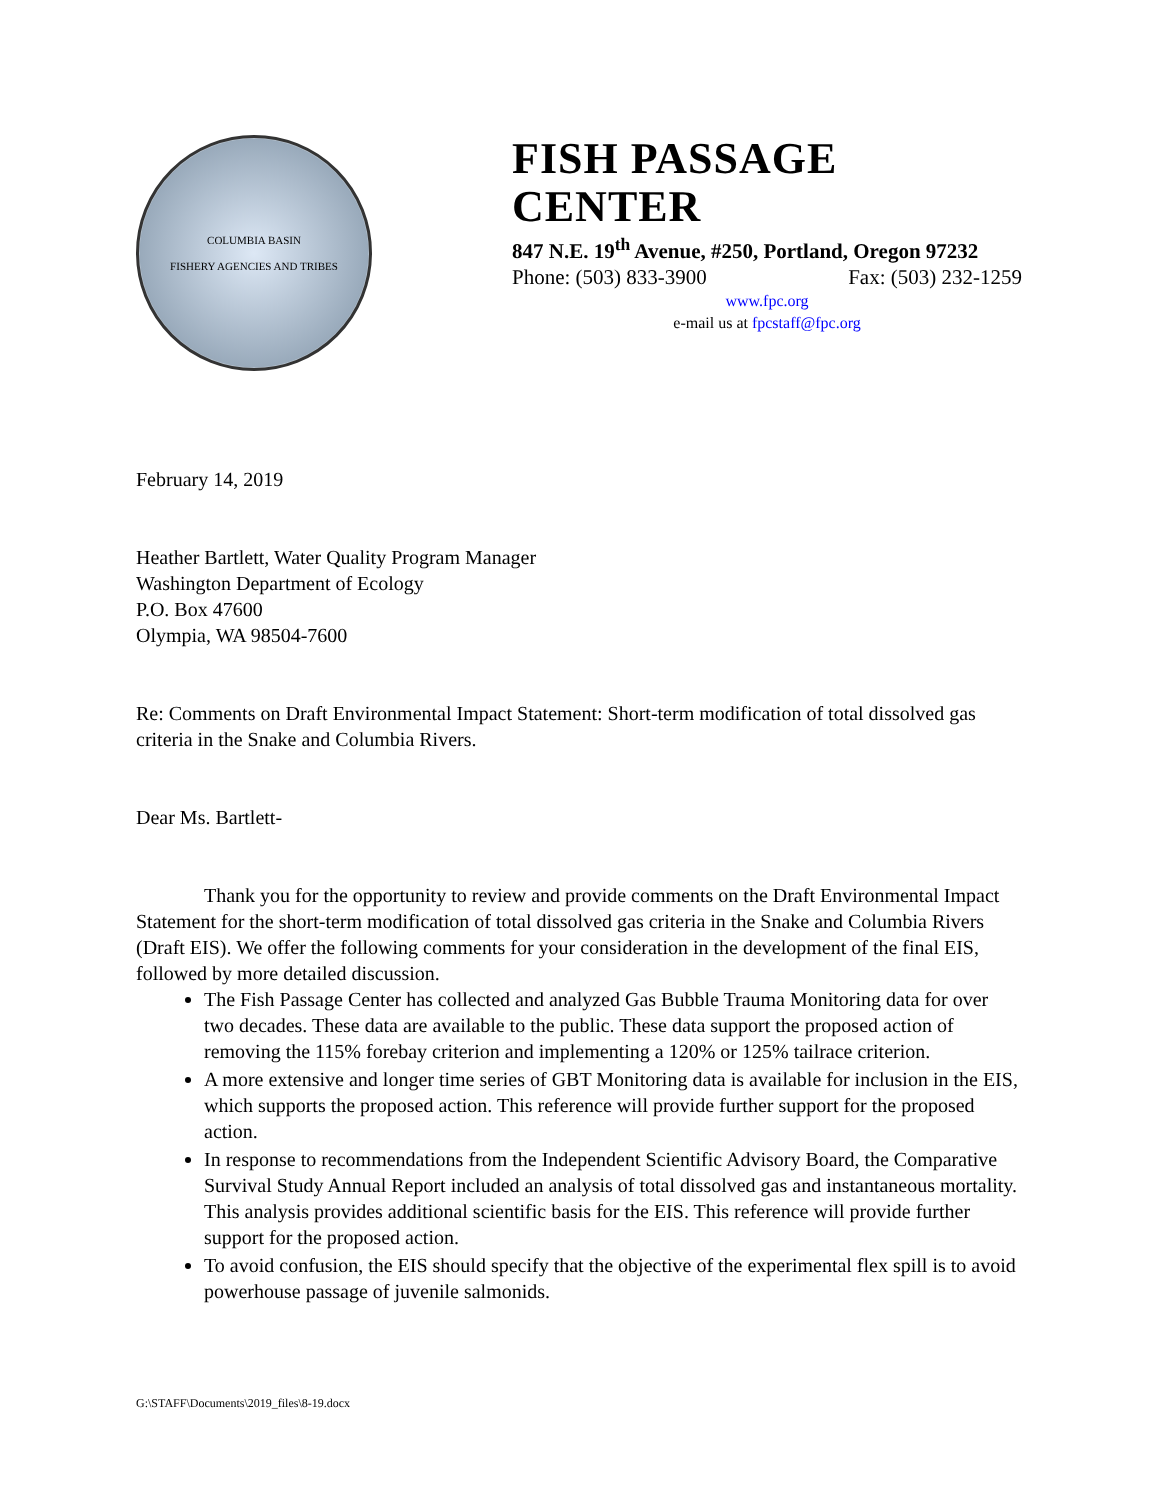COLUMBIA BASIN
FISHERY AGENCIES AND TRIBES
FISH PASSAGE CENTER
847 N.E. 19<sup>th</sup> Avenue, #250, Portland, Oregon 97232
Phone: (503) 833-3900 Fax: (503) 232-1259
www.fpc.org
e-mail us at fpcstaff@fpc.org
February 14, 2019
Heather Bartlett, Water Quality Program Manager
Washington Department of Ecology
P.O. Box 47600
Olympia, WA 98504-7600
Re: Comments on Draft Environmental Impact Statement: Short-term modification of total dissolved gas criteria in the Snake and Columbia Rivers.
Dear Ms. Bartlett-
Thank you for the opportunity to review and provide comments on the Draft Environmental Impact Statement for the short-term modification of total dissolved gas criteria in the Snake and Columbia Rivers (Draft EIS). We offer the following comments for your consideration in the development of the final EIS, followed by more detailed discussion.
The Fish Passage Center has collected and analyzed Gas Bubble Trauma Monitoring data for over two decades. These data are available to the public. These data support the proposed action of removing the 115% forebay criterion and implementing a 120% or 125% tailrace criterion.
A more extensive and longer time series of GBT Monitoring data is available for inclusion in the EIS, which supports the proposed action. This reference will provide further support for the proposed action.
In response to recommendations from the Independent Scientific Advisory Board, the Comparative Survival Study Annual Report included an analysis of total dissolved gas and instantaneous mortality. This analysis provides additional scientific basis for the EIS. This reference will provide further support for the proposed action.
To avoid confusion, the EIS should specify that the objective of the experimental flex spill is to avoid powerhouse passage of juvenile salmonids.
G:\STAFF\Documents\2019_files\8-19.docx